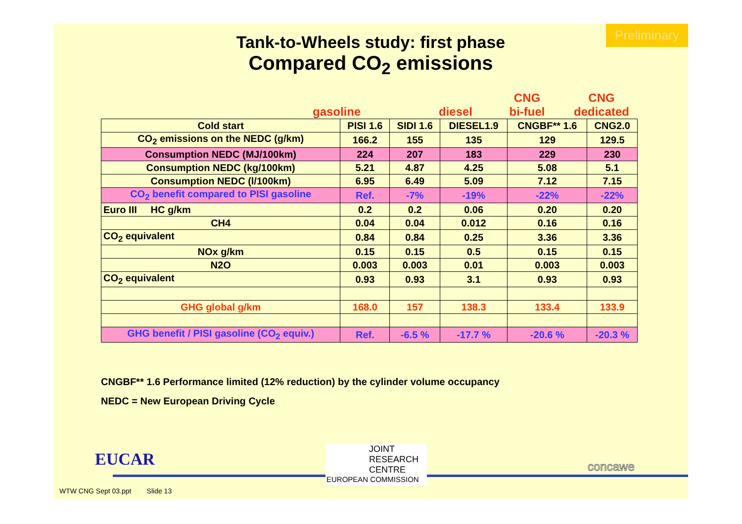Preliminary
Tank-to-Wheels study: first phase
Compared CO<sub>2</sub> emissions
gasoline diesel CNG
bi-fuel CNG
dedicated
| Cold start | PISI 1.6 | SIDI 1.6 | DIESEL1.9 | CNGBF** 1.6 | CNG2.0 |
| --- | --- | --- | --- | --- | --- |
| CO<sub>2</sub> emissions on the NEDC (g/km) | 166.2 | 155 | 135 | 129 | 129.5 |
| Consumption NEDC (MJ/100km) | 224 | 207 | 183 | 229 | 230 |
| Consumption NEDC (kg/100km) | 5.21 | 4.87 | 4.25 | 5.08 | 5.1 |
| Consumption NEDC (l/100km) | 6.95 | 6.49 | 5.09 | 7.12 | 7.15 |
| CO<sub>2</sub> benefit compared to PISI gasoline | Ref. | -7% | -19% | -22% | -22% |
| Euro III HC g/km | 0.2 | 0.2 | 0.06 | 0.20 | 0.20 |
| CH4 | 0.04 | 0.04 | 0.012 | 0.16 | 0.16 |
| CO<sub>2</sub> equivalent | 0.84 | 0.84 | 0.25 | 3.36 | 3.36 |
| NOx g/km | 0.15 | 0.15 | 0.5 | 0.15 | 0.15 |
| N2O | 0.003 | 0.003 | 0.01 | 0.003 | 0.003 |
| CO<sub>2</sub> equivalent | 0.93 | 0.93 | 3.1 | 0.93 | 0.93 |
| GHG global g/km | 168.0 | 157 | 138.3 | 133.4 | 133.9 |
| GHG benefit / PISI gasoline (CO<sub>2</sub> equiv.) | Ref. | -6.5 % | -17.7 % | -20.6 % | -20.3 % |
CNGBF** 1.6 Performance limited (12% reduction) by the cylinder volume occupancy
NEDC = New European Driving Cycle
EUCAR
JOINT
RESEARCH
CENTRE
EUROPEAN COMMISSION
concawe
WTW CNG Sept 03.ppt Slide 13